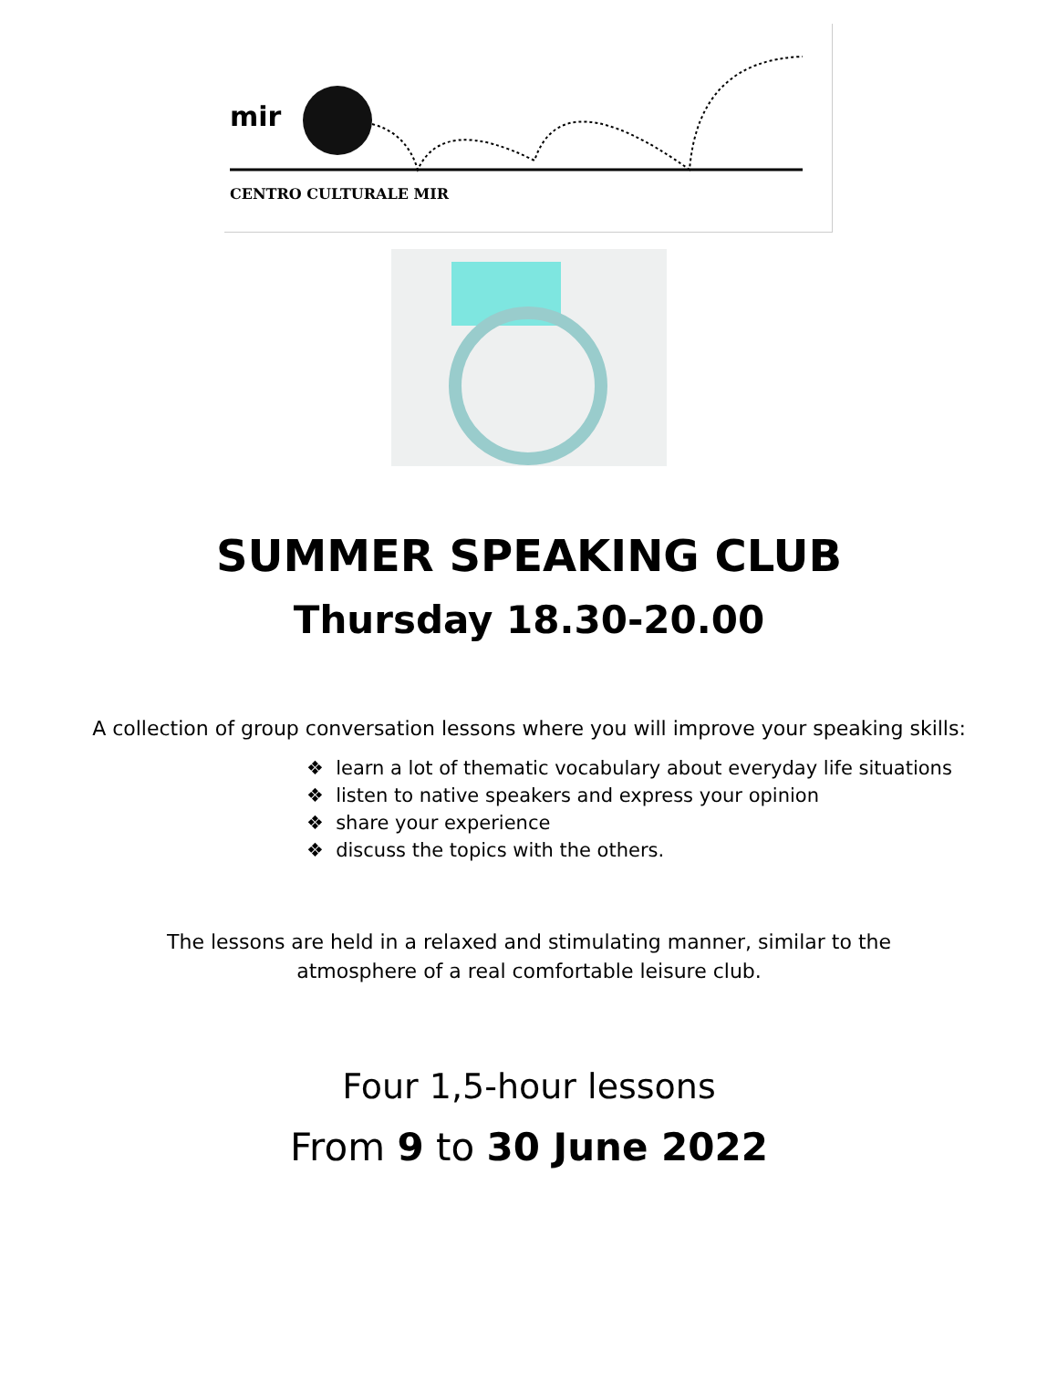mir
CENTRO CULTURALE MIR
SUMMER SPEAKING CLUB
Thursday 18.30-20.00
A collection of group conversation lessons where you will improve your speaking skills:
❖ learn a lot of thematic vocabulary about everyday life situations
❖ listen to native speakers and express your opinion
❖ share your experience
❖ discuss the topics with the others.
The lessons are held in a relaxed and stimulating manner, similar to the atmosphere of a real comfortable leisure club.
Four 1,5-hour lessons
From 9 to 30 June 2022